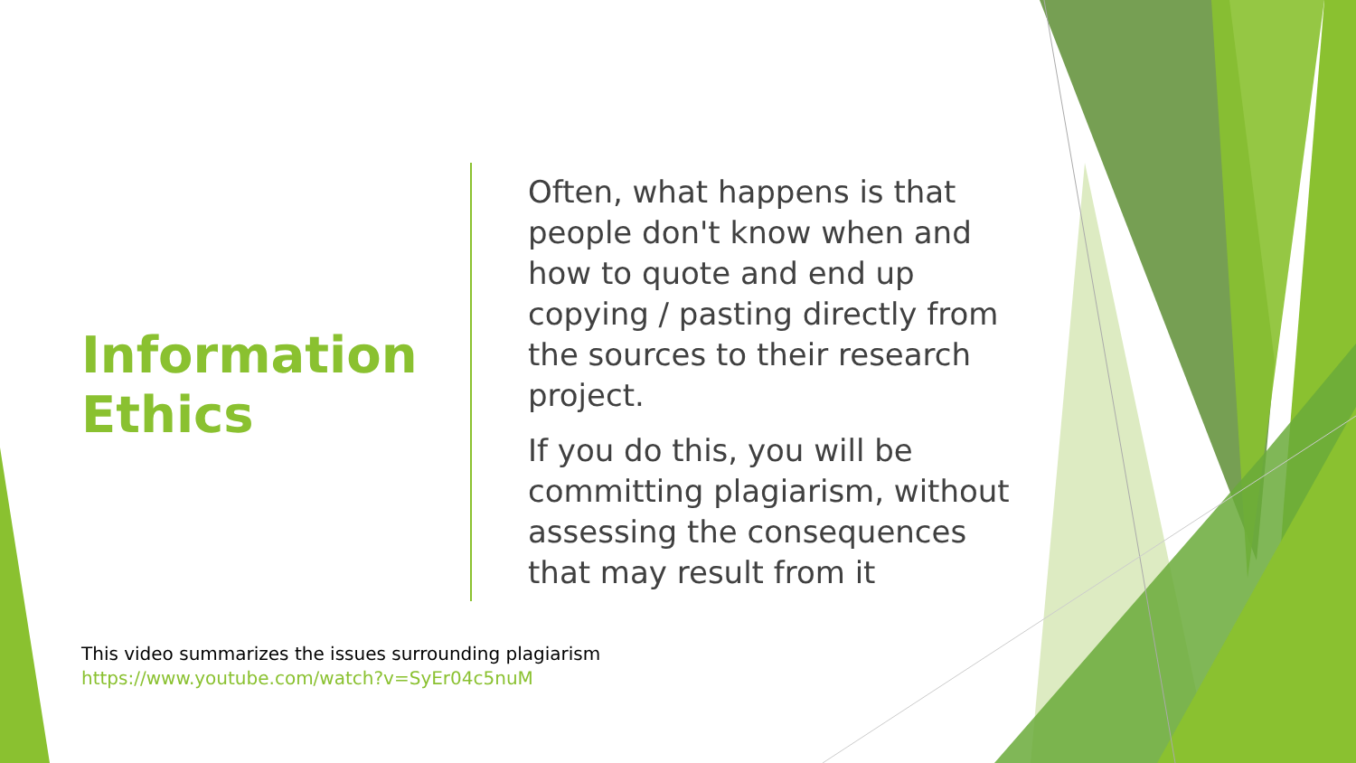Information Ethics
Often, what happens is that people don't know when and how to quote and end up copying / pasting directly from the sources to their research project.
If you do this, you will be committing plagiarism, without assessing the consequences that may result from it
This video summarizes the issues surrounding plagiarism
https://www.youtube.com/watch?v=SyEr04c5nuM